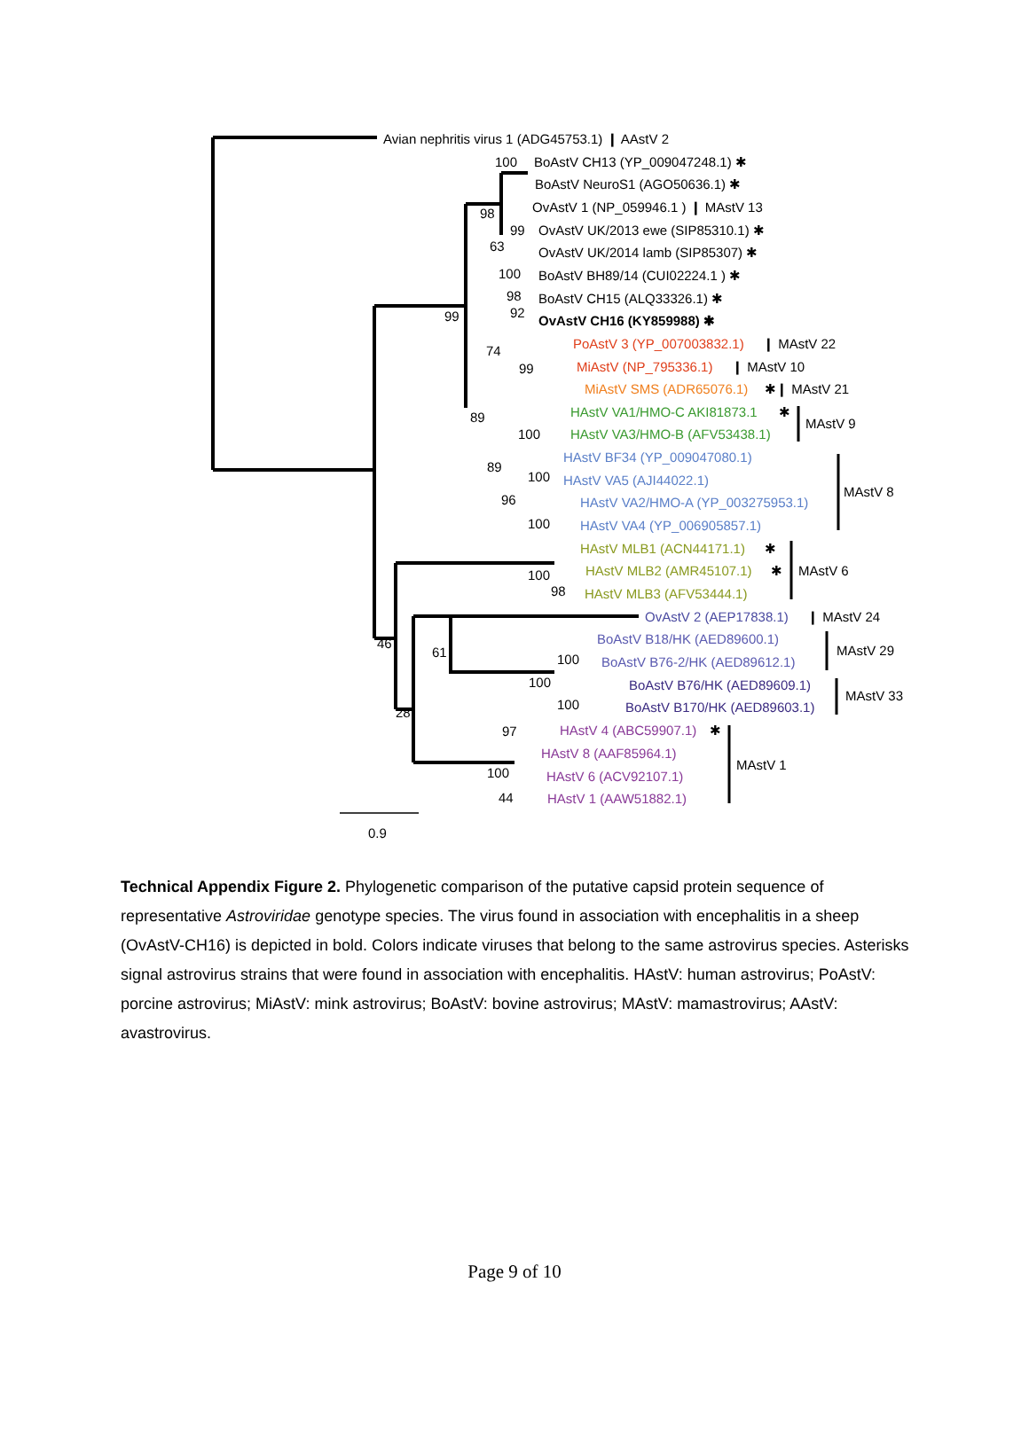Avian nephritis virus 1 (ADG45753.1) ❙ AAstV 2
100
BoAstV CH13 (YP_009047248.1) ✱
BoAstV NeuroS1 (AGO50636.1) ✱
98
OvAstV 1 (NP_059946.1 ) ❙ MAstV 13
99
OvAstV UK/2013 ewe (SIP85310.1) ✱
63
OvAstV UK/2014 lamb (SIP85307) ✱
100
BoAstV BH89/14 (CUI02224.1 ) ✱
98
BoAstV CH15 (ALQ33326.1) ✱
99
92
OvAstV CH16 (KY859988) ✱
74
PoAstV 3 (YP_007003832.1)
❙ MAstV 22
99
MiAstV (NP_795336.1)
❙ MAstV 10
MiAstV SMS (ADR65076.1)
✱❙ MAstV 21
89
HAstV VA1/HMO-C AKI81873.1
✱
MAstV 9
100
HAstV VA3/HMO-B (AFV53438.1)
HAstV BF34 (YP_009047080.1)
89
100
HAstV VA5 (AJI44022.1)
MAstV 8
96
HAstV VA2/HMO-A (YP_003275953.1)
100
HAstV VA4 (YP_006905857.1)
HAstV MLB1 (ACN44171.1)
✱
100
HAstV MLB2 (AMR45107.1)
✱
MAstV 6
98
HAstV MLB3 (AFV53444.1)
OvAstV 2 (AEP17838.1)
❙ MAstV 24
46
BoAstV B18/HK (AED89600.1)
MAstV 29
61
100
BoAstV B76-2/HK (AED89612.1)
100
BoAstV B76/HK (AED89609.1)
MAstV 33
28
100
BoAstV B170/HK (AED89603.1)
97
HAstV 4 (ABC59907.1)
✱
HAstV 8 (AAF85964.1)
MAstV 1
100
HAstV 6 (ACV92107.1)
44
HAstV 1 (AAW51882.1)
0.9
Technical Appendix Figure 2. Phylogenetic comparison of the putative capsid protein sequence of representative Astroviridae genotype species. The virus found in association with encephalitis in a sheep (OvAstV-CH16) is depicted in bold. Colors indicate viruses that belong to the same astrovirus species. Asterisks signal astrovirus strains that were found in association with encephalitis. HAstV: human astrovirus; PoAstV: porcine astrovirus; MiAstV: mink astrovirus; BoAstV: bovine astrovirus; MAstV: mamastrovirus; AAstV: avastrovirus.
Page 9 of 10